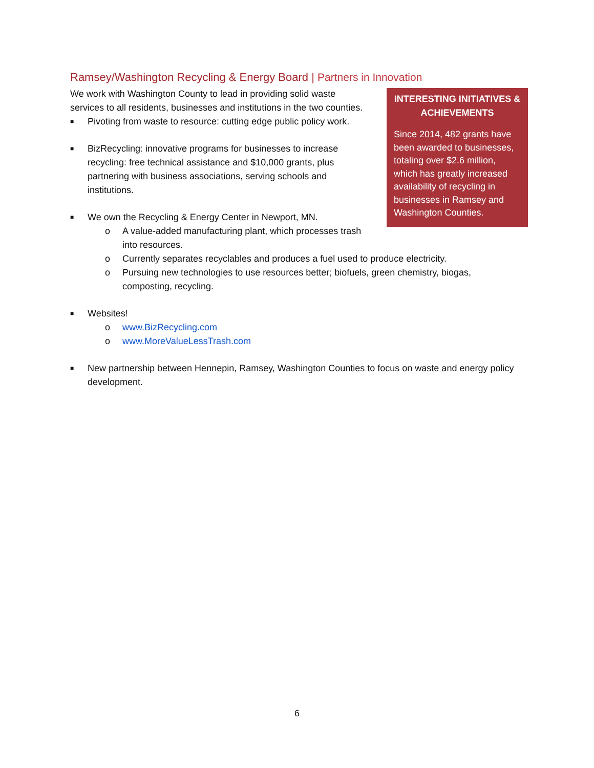Ramsey/Washington Recycling & Energy Board | Partners in Innovation
INTERESTING INITIATIVES & ACHIEVEMENTS
Since 2014, 482 grants have been awarded to businesses, totaling over $2.6 million, which has greatly increased availability of recycling in businesses in Ramsey and Washington Counties.
We work with Washington County to lead in providing solid waste services to all residents, businesses and institutions in the two counties.
■ Pivoting from waste to resource: cutting edge public policy work.
■ BizRecycling: innovative programs for businesses to increase recycling: free technical assistance and $10,000 grants, plus partnering with business associations, serving schools and institutions.
■ We own the Recycling & Energy Center in Newport, MN.
o A value-added manufacturing plant, which processes trash into resources.
o Currently separates recyclables and produces a fuel used to produce electricity.
o Pursuing new technologies to use resources better; biofuels, green chemistry, biogas, composting, recycling.
■ Websites!
o www.BizRecycling.com
o www.MoreValueLessTrash.com
■ New partnership between Hennepin, Ramsey, Washington Counties to focus on waste and energy policy development.
6